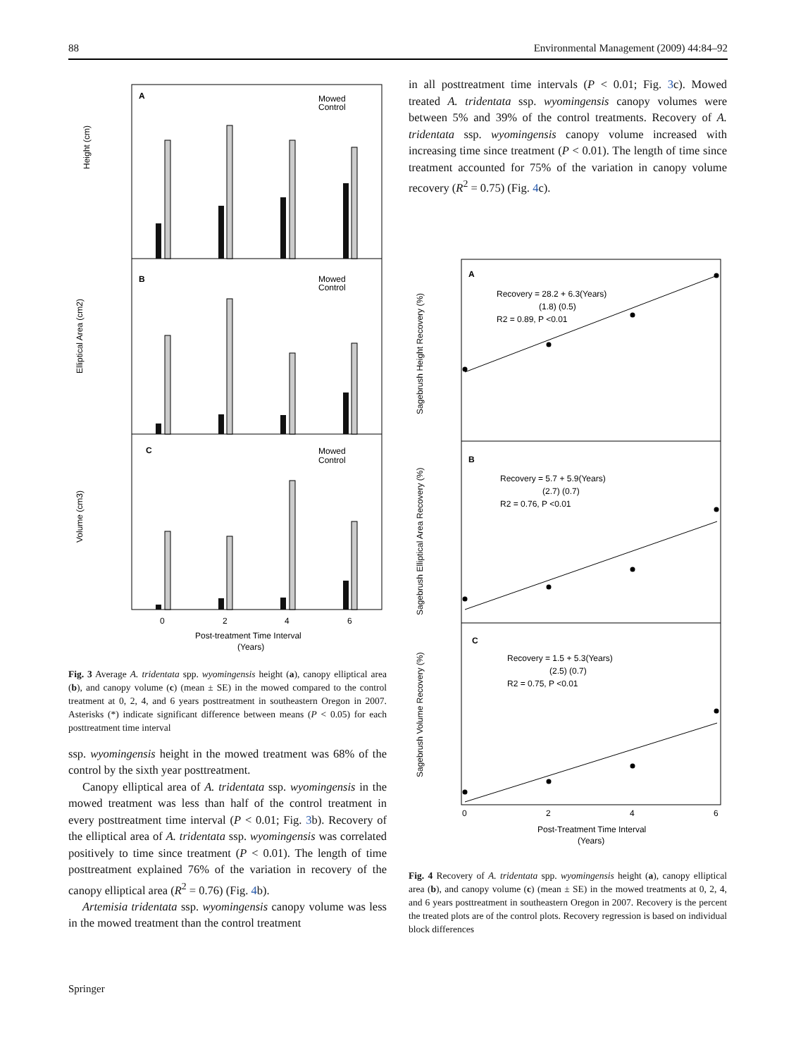88 Environmental Management (2009) 44:84–92
A
B
C
Height (cm)
Elliptical Area (cm2)
Volume (cm3)
Mowed
Control
Mowed
Control
Mowed
Control
0
2
4
6
Post-treatment Time Interval
(Years)
Fig. 3 Average A. tridentata spp. wyomingensis height (a), canopy elliptical area (b), and canopy volume (c) (mean ± SE) in the mowed compared to the control treatment at 0, 2, 4, and 6 years posttreatment in southeastern Oregon in 2007. Asterisks (*) indicate significant difference between means (P < 0.05) for each posttreatment time interval
ssp. wyomingensis height in the mowed treatment was 68% of the control by the sixth year posttreatment.
Canopy elliptical area of A. tridentata ssp. wyomingensis in the mowed treatment was less than half of the control treatment in every posttreatment time interval (P < 0.01; Fig. 3b). Recovery of the elliptical area of A. tridentata ssp. wyomingensis was correlated positively to time since treatment (P < 0.01). The length of time posttreatment explained 76% of the variation in recovery of the canopy elliptical area (R<sup>2</sup> = 0.76) (Fig. 4b).
Artemisia tridentata ssp. wyomingensis canopy volume was less in the mowed treatment than the control treatment
in all posttreatment time intervals (P < 0.01; Fig. 3c). Mowed treated A. tridentata ssp. wyomingensis canopy volumes were between 5% and 39% of the control treatments. Recovery of A. tridentata ssp. wyomingensis canopy volume increased with increasing time since treatment (P < 0.01). The length of time since treatment accounted for 75% of the variation in canopy volume recovery (R<sup>2</sup> = 0.75) (Fig. 4c).
A
B
C
Recovery = 28.2 + 6.3(Years)
(1.8) (0.5)
R2 = 0.89, P <0.01
Recovery = 5.7 + 5.9(Years)
(2.7) (0.7)
R2 = 0.76, P <0.01
Recovery = 1.5 + 5.3(Years)
(2.5) (0.7)
R2 = 0.75, P <0.01
Sagebrush Height Recovery (%)
Sagebrush Elliptical Area Recovery (%)
Sagebrush Volume Recovery (%)
0
2
4
6
Post-Treatment Time Interval
(Years)
Fig. 4 Recovery of A. tridentata spp. wyomingensis height (a), canopy elliptical area (b), and canopy volume (c) (mean ± SE) in the mowed treatments at 0, 2, 4, and 6 years posttreatment in southeastern Oregon in 2007. Recovery is the percent the treated plots are of the control plots. Recovery regression is based on individual block differences
Springer